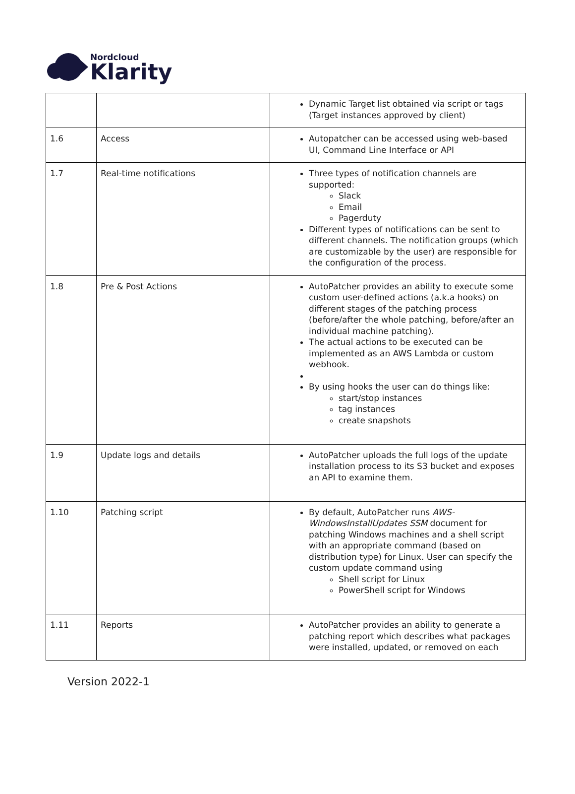Nordcloud
Klarity
| | | Dynamic Target list obtained via script or tags (Target instances approved by client) |
| 1.6 | Access | Autopatcher can be accessed using web-based UI, Command Line Interface or API |
| 1.7 | Real-time notifications | Three types of notification channels are supported: Slack Email Pagerduty Different types of notifications can be sent to different channels. The notification groups (which are customizable by the user) are responsible for the configuration of the process. |
| 1.8 | Pre & Post Actions | AutoPatcher provides an ability to execute some custom user-defined actions (a.k.a hooks) on different stages of the patching process (before/after the whole patching, before/after an individual machine patching). The actual actions to be executed can be implemented as an AWS Lambda or custom webhook. By using hooks the user can do things like: start/stop instances tag instances create snapshots |
| 1.9 | Update logs and details | AutoPatcher uploads the full logs of the update installation process to its S3 bucket and exposes an API to examine them. |
| 1.10 | Patching script | By default, AutoPatcher runs AWS-WindowsInstallUpdates SSM document for patching Windows machines and a shell script with an appropriate command (based on distribution type) for Linux. User can specify the custom update command using Shell script for Linux PowerShell script for Windows |
| 1.11 | Reports | AutoPatcher provides an ability to generate a patching report which describes what packages were installed, updated, or removed on each |
Version 2022-1